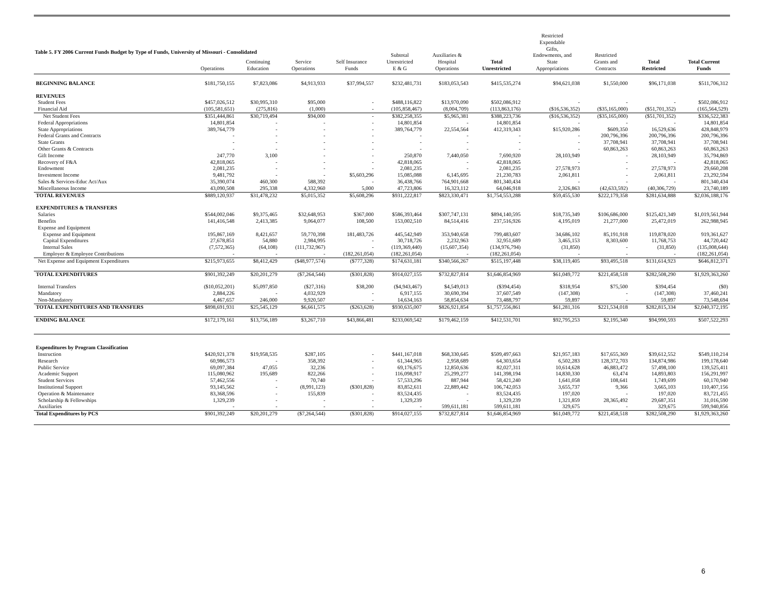Table 5. FY 2006 Current Funds Budget by Type of Funds, University of Missouri - Consolidated
| | Operations | Continuing Education | Service Operations | Self Insurance Funds | Subtotal Unrestricted E & G | Auxiliaries & Hospital Operations | Total Unrestricted | Restricted Expendable Gifts, Endowments, and State Appropriations | Restricted Grants and Contracts | Total Restricted | Total Current Funds |
| --- | --- | --- | --- | --- | --- | --- | --- | --- | --- | --- | --- |
| BEGINNING BALANCE | $181,750,155 | $7,823,086 | $4,913,933 | $37,994,557 | $232,481,731 | $183,053,543 | $415,535,274 | $94,621,038 | $1,550,000 | $96,171,038 | $511,706,312 |
| REVENUES | | | | | | | | | | | |
| Student Fees | $457,026,512 | $30,995,310 | $95,000 | - | $488,116,822 | $13,970,090 | $502,086,912 | - | - | - | $502,086,912 |
| Financial Aid | (105,581,651) | (275,816) | (1,000) | - | (105,858,467) | (8,004,709) | (113,863,176) | ($16,536,352) | ($35,165,000) | ($51,701,352) | (165,564,529) |
| Net Student Fees | $351,444,861 | $30,719,494 | $94,000 | - | $382,258,355 | $5,965,381 | $388,223,736 | ($16,536,352) | ($35,165,000) | ($51,701,352) | $336,522,383 |
| Federal Appropriations | 14,801,854 | - | - | - | 14,801,854 | - | 14,801,854 | - | - | - | 14,801,854 |
| State Appropriations | 389,764,779 | - | - | - | 389,764,779 | 22,554,564 | 412,319,343 | $15,920,286 | $609,350 | 16,529,636 | 428,848,979 |
| Federal Grants and Contracts | - | - | - | - | - | - | - | - | 200,796,396 | 200,796,396 | 200,796,396 |
| State Grants | - | - | - | - | - | - | - | - | 37,708,941 | 37,708,941 | 37,708,941 |
| Other Grants & Contracts | - | - | - | - | - | - | - | - | 60,863,263 | 60,863,263 | 60,863,263 |
| Gift Income | 247,770 | 3,100 | - | - | 250,870 | 7,440,050 | 7,690,920 | 28,103,949 | - | 28,103,949 | 35,794,869 |
| Recovery of F&A | 42,818,065 | - | - | - | 42,818,065 | - | 42,818,065 | - | - | - | 42,818,065 |
| Endowment | 2,081,235 | - | - | - | 2,081,235 | - | 2,081,235 | 27,578,973 | - | 27,578,973 | 29,660,208 |
| Investment Income | 9,481,792 | - | - | $5,603,296 | 15,085,088 | 6,145,695 | 21,230,783 | 2,061,811 | - | 2,061,811 | 23,292,594 |
| Sales & Services-Educ Act/Aux | 35,390,074 | 460,300 | 588,392 | - | 36,438,766 | 764,901,668 | 801,340,434 | - | - | - | 801,340,434 |
| Miscellaneous Income | 43,090,508 | 295,338 | 4,332,960 | 5,000 | 47,723,806 | 16,323,112 | 64,046,918 | 2,326,863 | (42,633,592) | (40,306,729) | 23,740,189 |
| TOTAL REVENUES | $889,120,937 | $31,478,232 | $5,015,352 | $5,608,296 | $931,222,817 | $823,330,471 | $1,754,553,288 | $59,455,530 | $222,179,358 | $281,634,888 | $2,036,188,176 |
| EXPENDITURES & TRANSFERS | | | | | | | | | | | |
| Salaries | $544,002,046 | $9,375,465 | $32,648,953 | $367,000 | $586,393,464 | $307,747,131 | $894,140,595 | $18,735,349 | $106,686,000 | $125,421,349 | $1,019,561,944 |
| Benefits | 141,416,548 | 2,413,385 | 9,064,077 | 108,500 | 153,002,510 | 84,514,416 | 237,516,926 | 4,195,019 | 21,277,000 | 25,472,019 | 262,988,945 |
| Expense and Equipment | | | | | | | | | | | |
| Expense and Equipment | 195,867,169 | 8,421,657 | 59,770,398 | 181,483,726 | 445,542,949 | 353,940,658 | 799,483,607 | 34,686,102 | 85,191,918 | 119,878,020 | 919,361,627 |
| Capital Expenditures | 27,678,851 | 54,880 | 2,984,995 | - | 30,718,726 | 2,232,963 | 32,951,689 | 3,465,153 | 8,303,600 | 11,768,753 | 44,720,442 |
| Internal Sales | (7,572,365) | (64,108) | (111,732,967) | - | (119,369,440) | (15,607,354) | (134,976,794) | (31,850) | - | (31,850) | (135,008,644) |
| Employer & Employee Contributions | - | - | - | (182,261,054) | (182,261,054) | - | (182,261,054) | - | - | - | (182,261,054) |
| Net Expense and Equipment Expenditures | $215,973,655 | $8,412,429 | ($48,977,574) | ($777,328) | $174,631,181 | $340,566,267 | $515,197,448 | $38,119,405 | $93,495,518 | $131,614,923 | $646,812,371 |
| TOTAL EXPENDITURES | $901,392,249 | $20,201,279 | ($7,264,544) | ($301,828) | $914,027,155 | $732,827,814 | $1,646,854,969 | $61,049,772 | $221,458,518 | $282,508,290 | $1,929,363,260 |
| Internal Transfers | ($10,052,201) | $5,097,850 | ($27,316) | $38,200 | ($4,943,467) | $4,549,013 | ($394,454) | $318,954 | $75,500 | $394,454 | ($0) |
| Mandatory | 2,884,226 | - | 4,032,929 | - | 6,917,155 | 30,690,394 | 37,607,549 | (147,308) | - | (147,308) | 37,460,241 |
| Non-Mandatory | 4,467,657 | 246,000 | 9,920,507 | - | 14,634,163 | 58,854,634 | 73,488,797 | 59,897 | - | 59,897 | 73,548,694 |
| TOTAL EXPENDITURES AND TRANSFERS | $898,691,931 | $25,545,129 | $6,661,575 | ($263,628) | $930,635,007 | $826,921,854 | $1,757,556,861 | $61,281,316 | $221,534,018 | $282,815,334 | $2,040,372,195 |
| ENDING BALANCE | $172,179,161 | $13,756,189 | $3,267,710 | $43,866,481 | $233,069,542 | $179,462,159 | $412,531,701 | $92,795,253 | $2,195,340 | $94,990,593 | $507,522,293 |
| Expenditures by Program Classification | | | | | | | | | | | |
| Instruction | $420,921,378 | $19,958,535 | $287,105 | - | $441,167,018 | $68,330,645 | $509,497,663 | $21,957,183 | $17,655,369 | $39,612,552 | $549,110,214 |
| Research | 60,986,573 | - | 358,392 | - | 61,344,965 | 2,958,689 | 64,303,654 | 6,502,283 | 128,372,703 | 134,874,986 | 199,178,640 |
| Public Service | 69,097,384 | 47,055 | 32,236 | - | 69,176,675 | 12,850,636 | 82,027,311 | 10,614,628 | 46,883,472 | 57,498,100 | 139,525,411 |
| Academic Support | 115,080,962 | 195,689 | 822,266 | - | 116,098,917 | 25,299,277 | 141,398,194 | 14,830,330 | 63,474 | 14,893,803 | 156,291,997 |
| Student Services | 57,462,556 | - | 70,740 | - | 57,533,296 | 887,944 | 58,421,240 | 1,641,058 | 108,641 | 1,749,699 | 60,170,940 |
| Institutional Support | 93,145,562 | - | (8,991,123) | ($301,828) | 83,852,611 | 22,889,442 | 106,742,053 | 3,655,737 | 9,366 | 3,665,103 | 110,407,156 |
| Operation & Maintenance | 83,368,596 | - | 155,839 | - | 83,524,435 | - | 83,524,435 | 197,020 | - | 197,020 | 83,721,455 |
| Scholarship & Fellowships | 1,329,239 | - | - | - | 1,329,239 | - | 1,329,239 | 1,321,859 | 28,365,492 | 29,687,351 | 31,016,590 |
| Auxiliaries | - | - | - | - | - | 599,611,181 | 599,611,181 | 329,675 | - | 329,675 | 599,940,856 |
| Total Expenditures by PCS | $901,392,249 | $20,201,279 | ($7,264,544) | ($301,828) | $914,027,155 | $732,827,814 | $1,646,854,969 | $61,049,772 | $221,458,518 | $282,508,290 | $1,929,363,260 |
6